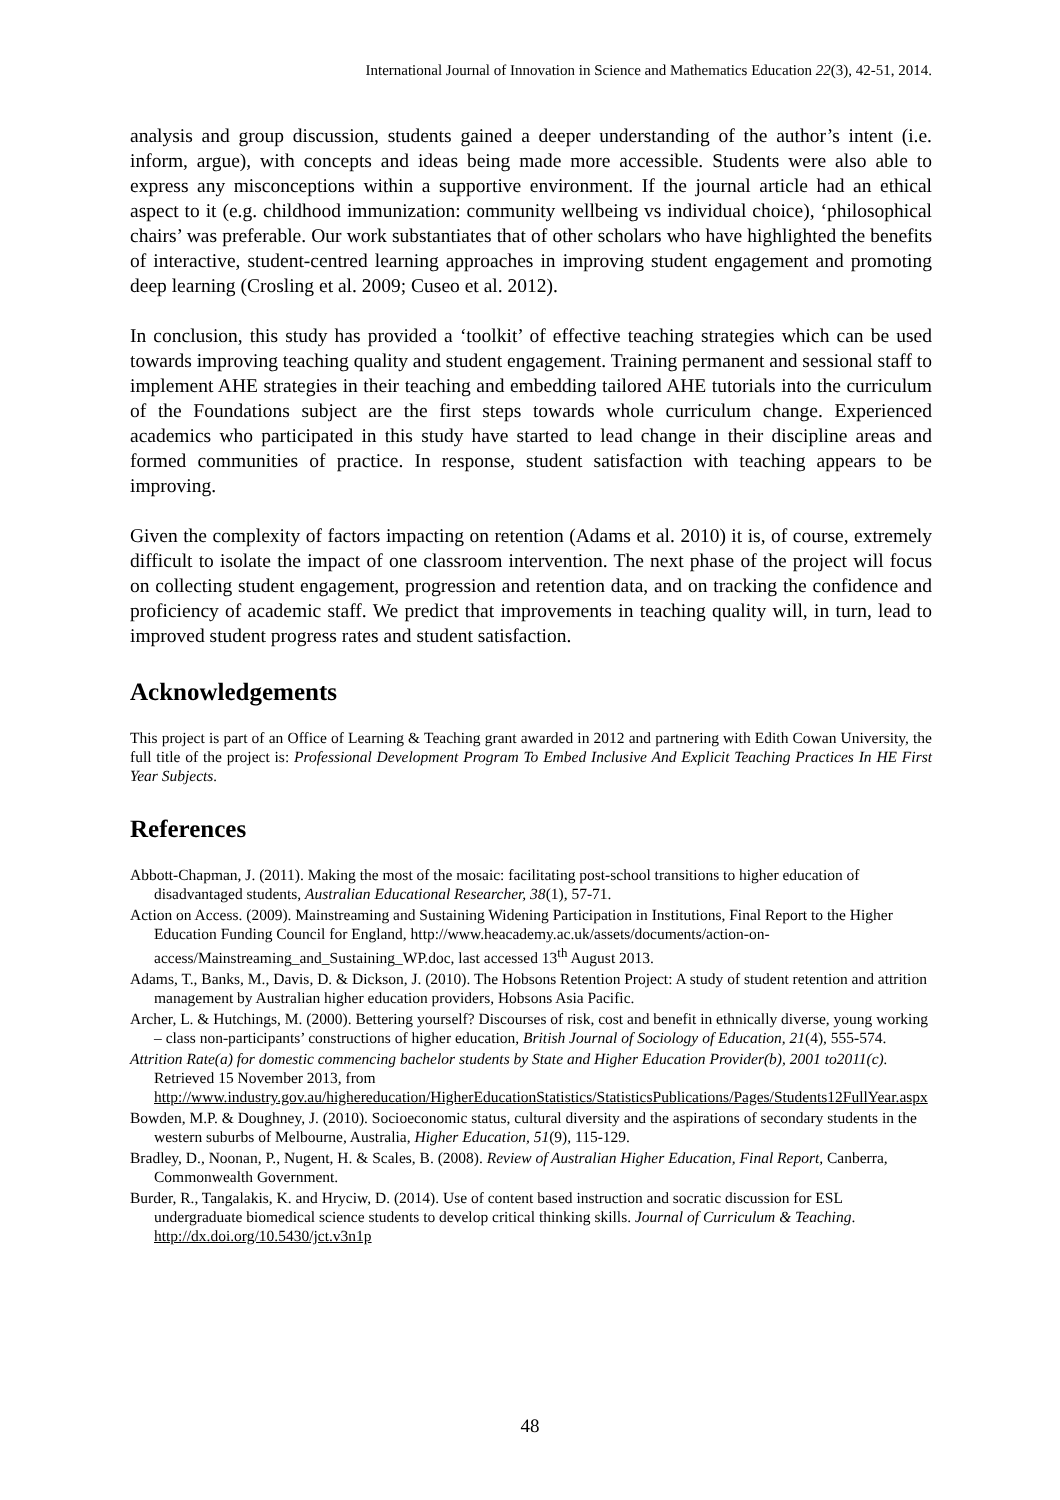International Journal of Innovation in Science and Mathematics Education 22(3), 42-51, 2014.
analysis and group discussion, students gained a deeper understanding of the author’s intent (i.e. inform, argue), with concepts and ideas being made more accessible. Students were also able to express any misconceptions within a supportive environment. If the journal article had an ethical aspect to it (e.g. childhood immunization: community wellbeing vs individual choice), ‘philosophical chairs’ was preferable. Our work substantiates that of other scholars who have highlighted the benefits of interactive, student-centred learning approaches in improving student engagement and promoting deep learning (Crosling et al. 2009; Cuseo et al. 2012).
In conclusion, this study has provided a ‘toolkit’ of effective teaching strategies which can be used towards improving teaching quality and student engagement. Training permanent and sessional staff to implement AHE strategies in their teaching and embedding tailored AHE tutorials into the curriculum of the Foundations subject are the first steps towards whole curriculum change. Experienced academics who participated in this study have started to lead change in their discipline areas and formed communities of practice. In response, student satisfaction with teaching appears to be improving.
Given the complexity of factors impacting on retention (Adams et al. 2010) it is, of course, extremely difficult to isolate the impact of one classroom intervention. The next phase of the project will focus on collecting student engagement, progression and retention data, and on tracking the confidence and proficiency of academic staff. We predict that improvements in teaching quality will, in turn, lead to improved student progress rates and student satisfaction.
Acknowledgements
This project is part of an Office of Learning & Teaching grant awarded in 2012 and partnering with Edith Cowan University, the full title of the project is: Professional Development Program To Embed Inclusive And Explicit Teaching Practices In HE First Year Subjects.
References
Abbott-Chapman, J. (2011). Making the most of the mosaic: facilitating post-school transitions to higher education of disadvantaged students, Australian Educational Researcher, 38(1), 57-71.
Action on Access. (2009). Mainstreaming and Sustaining Widening Participation in Institutions, Final Report to the Higher Education Funding Council for England, http://www.heacademy.ac.uk/assets/documents/action-on-access/Mainstreaming_and_Sustaining_WP.doc, last accessed 13<sup>th</sup> August 2013.
Adams, T., Banks, M., Davis, D. & Dickson, J. (2010). The Hobsons Retention Project: A study of student retention and attrition management by Australian higher education providers, Hobsons Asia Pacific.
Archer, L. & Hutchings, M. (2000). Bettering yourself? Discourses of risk, cost and benefit in ethnically diverse, young working – class non-participants’ constructions of higher education, British Journal of Sociology of Education, 21(4), 555-574.
Attrition Rate(a) for domestic commencing bachelor students by State and Higher Education Provider(b), 2001 to2011(c). Retrieved 15 November 2013, from http://www.industry.gov.au/highereducation/HigherEducationStatistics/StatisticsPublications/Pages/Students12FullYear.aspx
Bowden, M.P. & Doughney, J. (2010). Socioeconomic status, cultural diversity and the aspirations of secondary students in the western suburbs of Melbourne, Australia, Higher Education, 51(9), 115-129.
Bradley, D., Noonan, P., Nugent, H. & Scales, B. (2008). Review of Australian Higher Education, Final Report, Canberra, Commonwealth Government.
Burder, R., Tangalakis, K. and Hryciw, D. (2014). Use of content based instruction and socratic discussion for ESL undergraduate biomedical science students to develop critical thinking skills. Journal of Curriculum & Teaching. http://dx.doi.org/10.5430/jct.v3n1p
48